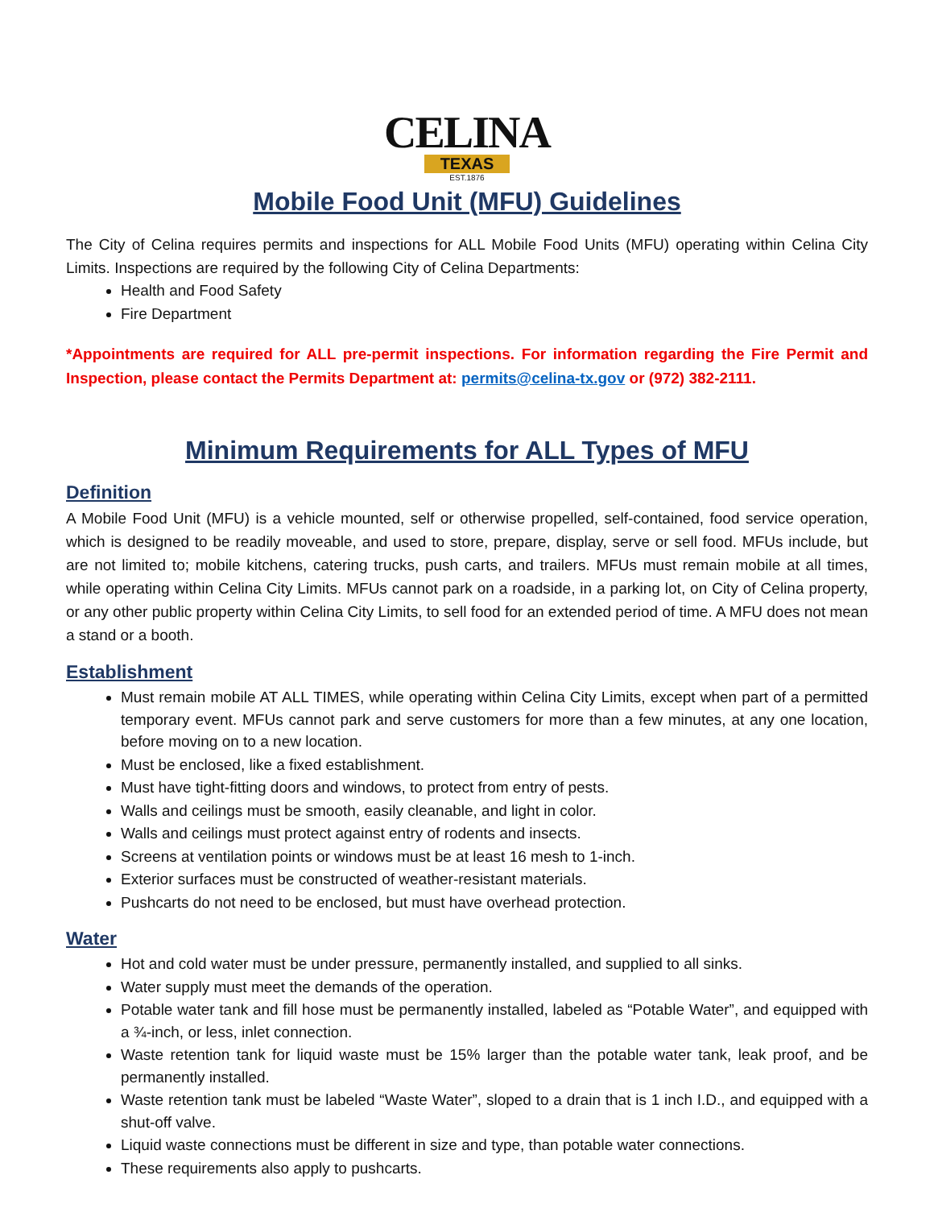CELINA
TEXAS
EST.1876
Mobile Food Unit (MFU) Guidelines
The City of Celina requires permits and inspections for ALL Mobile Food Units (MFU) operating within Celina City Limits. Inspections are required by the following City of Celina Departments:
Health and Food Safety
Fire Department
*Appointments are required for ALL pre-permit inspections. For information regarding the Fire Permit and Inspection, please contact the Permits Department at: permits@celina-tx.gov or (972) 382-2111.
Minimum Requirements for ALL Types of MFU
Definition
A Mobile Food Unit (MFU) is a vehicle mounted, self or otherwise propelled, self-contained, food service operation, which is designed to be readily moveable, and used to store, prepare, display, serve or sell food. MFUs include, but are not limited to; mobile kitchens, catering trucks, push carts, and trailers. MFUs must remain mobile at all times, while operating within Celina City Limits. MFUs cannot park on a roadside, in a parking lot, on City of Celina property, or any other public property within Celina City Limits, to sell food for an extended period of time. A MFU does not mean a stand or a booth.
Establishment
Must remain mobile AT ALL TIMES, while operating within Celina City Limits, except when part of a permitted temporary event. MFUs cannot park and serve customers for more than a few minutes, at any one location, before moving on to a new location.
Must be enclosed, like a fixed establishment.
Must have tight-fitting doors and windows, to protect from entry of pests.
Walls and ceilings must be smooth, easily cleanable, and light in color.
Walls and ceilings must protect against entry of rodents and insects.
Screens at ventilation points or windows must be at least 16 mesh to 1-inch.
Exterior surfaces must be constructed of weather-resistant materials.
Pushcarts do not need to be enclosed, but must have overhead protection.
Water
Hot and cold water must be under pressure, permanently installed, and supplied to all sinks.
Water supply must meet the demands of the operation.
Potable water tank and fill hose must be permanently installed, labeled as “Potable Water”, and equipped with a ¾-inch, or less, inlet connection.
Waste retention tank for liquid waste must be 15% larger than the potable water tank, leak proof, and be permanently installed.
Waste retention tank must be labeled “Waste Water”, sloped to a drain that is 1 inch I.D., and equipped with a shut-off valve.
Liquid waste connections must be different in size and type, than potable water connections.
These requirements also apply to pushcarts.